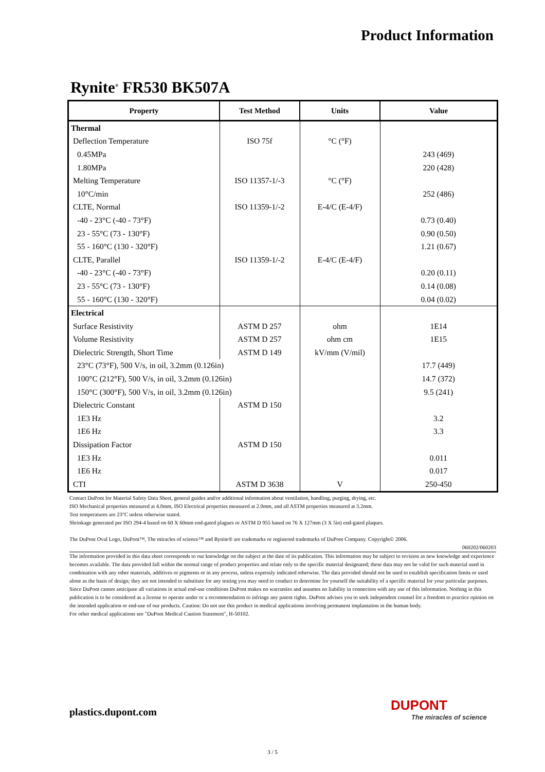Product Information
Rynite<sup>®</sup> FR530 BK507A
| Property | Test Method | Units | Value |
| --- | --- | --- | --- |
| Thermal | | | |
| Deflection Temperature | ISO 75f | °C (°F) | |
| 0.45MPa | | | 243 (469) |
| 1.80MPa | | | 220 (428) |
| Melting Temperature | ISO 11357-1/-3 | °C (°F) | |
| 10°C/min | | | 252 (486) |
| CLTE, Normal | ISO 11359-1/-2 | E-4/C (E-4/F) | |
| -40 - 23°C (-40 - 73°F) | | | 0.73 (0.40) |
| 23 - 55°C (73 - 130°F) | | | 0.90 (0.50) |
| 55 - 160°C (130 - 320°F) | | | 1.21 (0.67) |
| CLTE, Parallel | ISO 11359-1/-2 | E-4/C (E-4/F) | |
| -40 - 23°C (-40 - 73°F) | | | 0.20 (0.11) |
| 23 - 55°C (73 - 130°F) | | | 0.14 (0.08) |
| 55 - 160°C (130 - 320°F) | | | 0.04 (0.02) |
| Electrical | | | |
| Surface Resistivity | ASTM D 257 | ohm | 1E14 |
| Volume Resistivity | ASTM D 257 | ohm cm | 1E15 |
| Dielectric Strength, Short Time | ASTM D 149 | kV/mm (V/mil) | |
| 23°C (73°F), 500 V/s, in oil, 3.2mm (0.126in) | | | 17.7 (449) |
| 100°C (212°F), 500 V/s, in oil, 3.2mm (0.126in) | | | 14.7 (372) |
| 150°C (300°F), 500 V/s, in oil, 3.2mm (0.126in) | | | 9.5 (241) |
| Dielectric Constant | ASTM D 150 | | |
| 1E3 Hz | | | 3.2 |
| 1E6 Hz | | | 3.3 |
| Dissipation Factor | ASTM D 150 | | |
| 1E3 Hz | | | 0.011 |
| 1E6 Hz | | | 0.017 |
| CTI | ASTM D 3638 | V | 250-450 |
Contact DuPont for Material Safety Data Sheet, general guides and/or additional information about ventilation, handling, purging, drying, etc.
ISO Mechanical properties measured at 4.0mm, ISO Electrical properties measured at 2.0mm, and all ASTM properties measured at 3.2mm.
Test temperatures are 23°C unless otherwise stated.
Shrinkage generated per ISO 294-4 based on 60 X 60mm end-gated plagues or ASTM D 955 based on 76 X 127mm (3 X 5in) end-gated plaques.
The DuPont Oval Logo, DuPont™, The miracles of science™ and Rynite® are trademarks or registered trademarks of DuPont Company. Copyright© 2006.
060202/060203
The information provided in this data sheet corresponds to our knowledge on the subject at the date of its publication. This information may be subject to revision as new knowledge and experience becomes available. The data provided fall within the normal range of product properties and relate only to the specific material designated; these data may not be valid for such material used in combination with any other materials, additives or pigments or in any process, unless expressly indicated otherwise. The data provided should not be used to establish specification limits or used alone as the basis of design; they are not intended to substitute for any testing you may need to conduct to determine for yourself the suitability of a specific material for your particular purposes. Since DuPont cannot anticipate all variations in actual end-use conditions DuPont makes no warranties and assumes no liability in connection with any use of this information. Nothing in this publication is to be considered as a license to operate under or a recommendation to infringe any patent rights. DuPont advises you to seek independent counsel for a freedom to practice opinion on the intended application or end-use of our products. Caution: Do not use this product in medical applications involving permanent implantation in the human body.
For other medical applications see "DuPont Medical Caution Statement", H-50102.
plastics.dupont.com DUPONT
The miracles of science
3 / 5